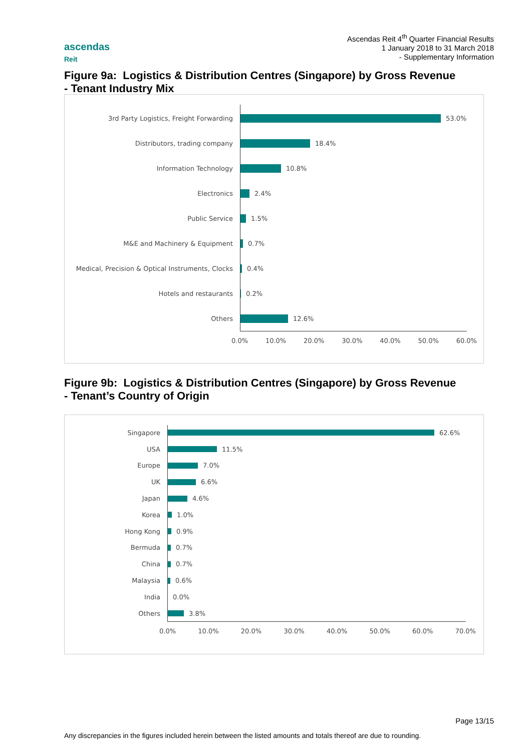Ascendas Reit 4<sup>th</sup> Quarter Financial Results
1 January 2018 to 31 March 2018
- Supplementary Information
ascendas
Reit
Figure 9a: Logistics & Distribution Centres (Singapore) by Gross Revenue
- Tenant Industry Mix
3rd Party Logistics, Freight Forwarding 53.0%
Distributors, trading company 18.4%
Information Technology 10.8%
Electronics 2.4%
Public Service 1.5%
M&E and Machinery & Equipment 0.7%
Medical, Precision & Optical Instruments, Clocks
0.4%
Hotels and restaurants 0.2%
Others 12.6%
0.0% 10.0% 20.0% 30.0% 40.0% 50.0% 60.0%
Figure 9b: Logistics & Distribution Centres (Singapore) by Gross Revenue
- Tenant’s Country of Origin
Singapore 62.6%
USA 11.5%
Europe 7.0%
UK 6.6%
Japan 4.6%
Korea 1.0%
Hong Kong 0.9%
Bermuda 0.7%
China 0.7%
Malaysia 0.6%
India 0.0%
Others 3.8%
0.0% 10.0% 20.0% 30.0% 40.0% 50.0% 60.0% 70.0%
Page 13/15
Any discrepancies in the figures included herein between the listed amounts and totals thereof are due to rounding.